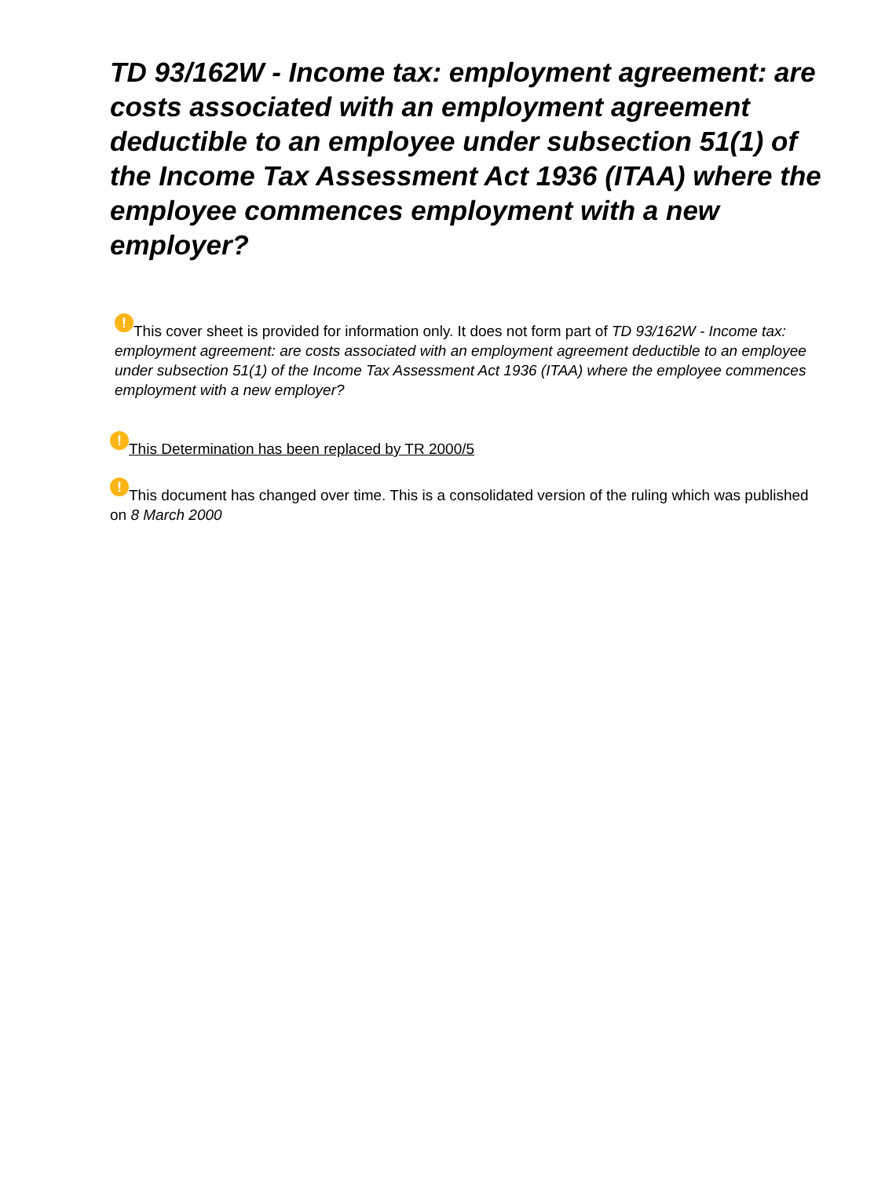TD 93/162W - Income tax: employment agreement: are costs associated with an employment agreement deductible to an employee under subsection 51(1) of the Income Tax Assessment Act 1936 (ITAA) where the employee commences employment with a new employer?
! This cover sheet is provided for information only. It does not form part of TD 93/162W - Income tax: employment agreement: are costs associated with an employment agreement deductible to an employee under subsection 51(1) of the Income Tax Assessment Act 1936 (ITAA) where the employee commences employment with a new employer?
! This Determination has been replaced by TR 2000/5
! This document has changed over time. This is a consolidated version of the ruling which was published on 8 March 2000